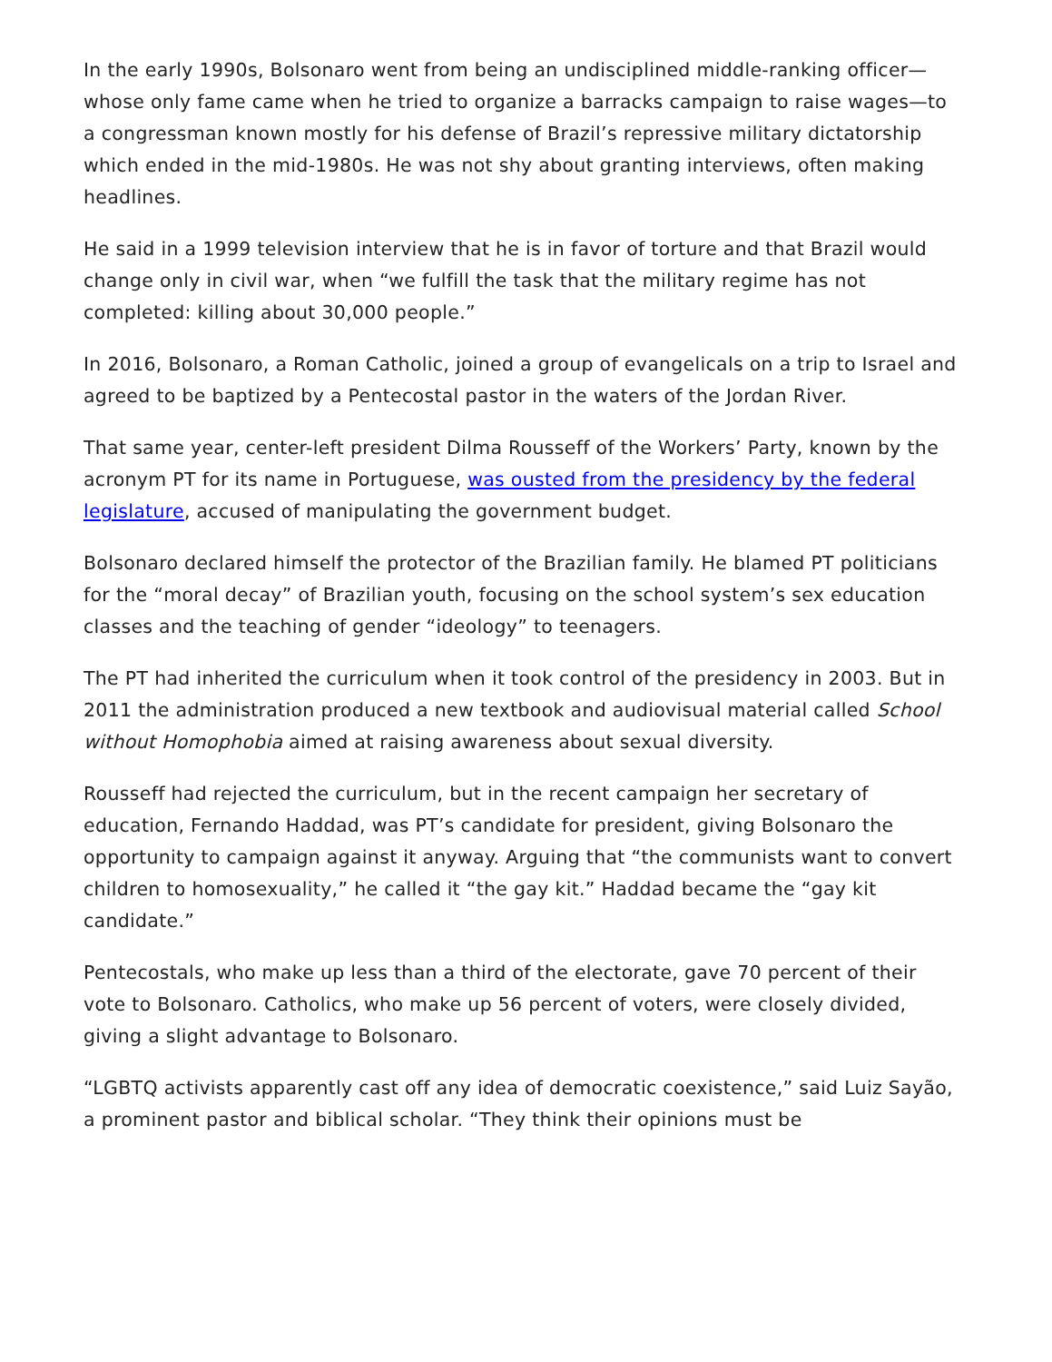In the early 1990s, Bolsonaro went from being an undisciplined middle-ranking officer—whose only fame came when he tried to organize a barracks campaign to raise wages—to a congressman known mostly for his defense of Brazil’s repressive military dictatorship which ended in the mid-1980s. He was not shy about granting interviews, often making headlines.
He said in a 1999 television interview that he is in favor of torture and that Brazil would change only in civil war, when “we fulfill the task that the military regime has not completed: killing about 30,000 people.”
In 2016, Bolsonaro, a Roman Catholic, joined a group of evangelicals on a trip to Israel and agreed to be baptized by a Pentecostal pastor in the waters of the Jordan River.
That same year, center-left president Dilma Rousseff of the Workers’ Party, known by the acronym PT for its name in Portuguese, was ousted from the presidency by the federal legislature, accused of manipulating the government budget.
Bolsonaro declared himself the protector of the Brazilian family. He blamed PT politicians for the “moral decay” of Brazilian youth, focusing on the school system’s sex education classes and the teaching of gender “ideology” to teenagers.
The PT had inherited the curriculum when it took control of the presidency in 2003. But in 2011 the administration produced a new textbook and audiovisual material called School without Homophobia aimed at raising awareness about sexual diversity.
Rousseff had rejected the curriculum, but in the recent campaign her secretary of education, Fernando Haddad, was PT’s candidate for president, giving Bolsonaro the opportunity to campaign against it anyway. Arguing that “the communists want to convert children to homosexuality,” he called it “the gay kit.” Haddad became the “gay kit candidate.”
Pentecostals, who make up less than a third of the electorate, gave 70 percent of their vote to Bolsonaro. Catholics, who make up 56 percent of voters, were closely divided, giving a slight advantage to Bolsonaro.
“LGBTQ activists apparently cast off any idea of democratic coexistence,” said Luiz Sayão, a prominent pastor and biblical scholar. “They think their opinions must be